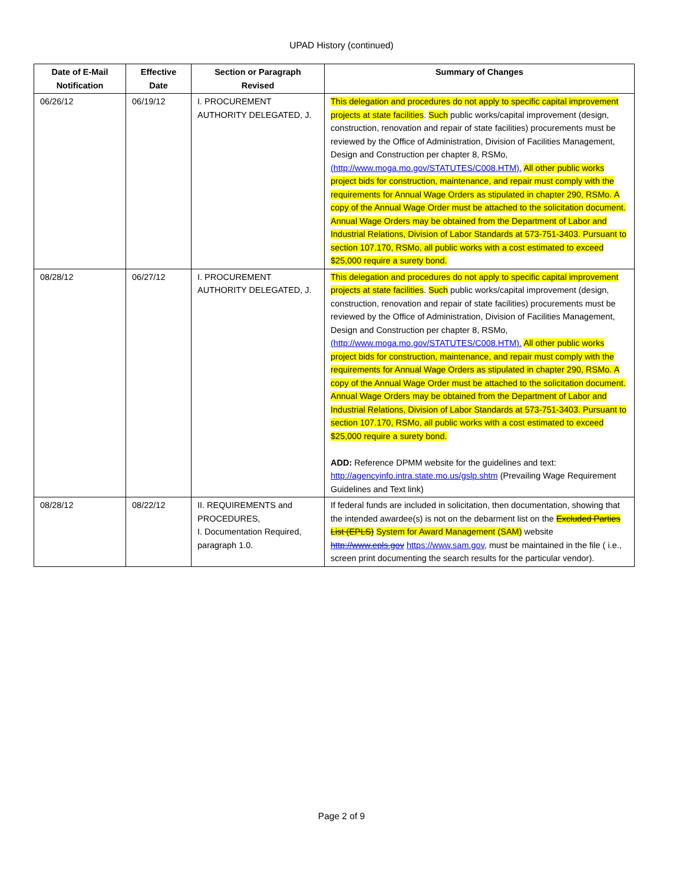UPAD History (continued)
| Date of E-Mail Notification | Effective Date | Section or Paragraph Revised | Summary of Changes |
| --- | --- | --- | --- |
| 06/26/12 | 06/19/12 | I. PROCUREMENT AUTHORITY DELEGATED, J. | This delegation and procedures do not apply to specific capital improvement projects at state facilities . Such public works/capital improvement (design, construction, renovation and repair of state facilities) procurements must be reviewed by the Office of Administration, Division of Facilities Management, Design and Construction per chapter 8, RSMo, (http://www.moga.mo.gov/STATUTES/C008.HTM). All other public works project bids for construction, maintenance, and repair must comply with the requirements for Annual Wage Orders as stipulated in chapter 290, RSMo. A copy of the Annual Wage Order must be attached to the solicitation document. Annual Wage Orders may be obtained from the Department of Labor and Industrial Relations, Division of Labor Standards at 573-751-3403. Pursuant to section 107.170, RSMo, all public works with a cost estimated to exceed $25,000 require a surety bond. |
| 08/28/12 | 06/27/12 | I. PROCUREMENT AUTHORITY DELEGATED, J. | This delegation and procedures do not apply to specific capital improvement projects at state facilities . Such public works/capital improvement (design, construction, renovation and repair of state facilities) procurements must be reviewed by the Office of Administration, Division of Facilities Management, Design and Construction per chapter 8, RSMo, (http://www.moga.mo.gov/STATUTES/C008.HTM). All other public works project bids for construction, maintenance, and repair must comply with the requirements for Annual Wage Orders as stipulated in chapter 290, RSMo. A copy of the Annual Wage Order must be attached to the solicitation document. Annual Wage Orders may be obtained from the Department of Labor and Industrial Relations, Division of Labor Standards at 573-751-3403. Pursuant to section 107.170, RSMo, all public works with a cost estimated to exceed $25,000 require a surety bond. ADD: Reference DPMM website for the guidelines and text: http://agencyinfo.intra.state.mo.us/gslp.shtm (Prevailing Wage Requirement Guidelines and Text link) |
| 08/28/12 | 08/22/12 | II. REQUIREMENTS and PROCEDURES, I. Documentation Required, paragraph 1.0. | If federal funds are included in solicitation, then documentation, showing that the intended awardee(s) is not on the debarment list on the Excluded Parties List (EPLS) System for Award Management (SAM) website http://www.epls.gov https://www.sam.gov , must be maintained in the file ( i.e., screen print documenting the search results for the particular vendor). |
Page 2 of 9